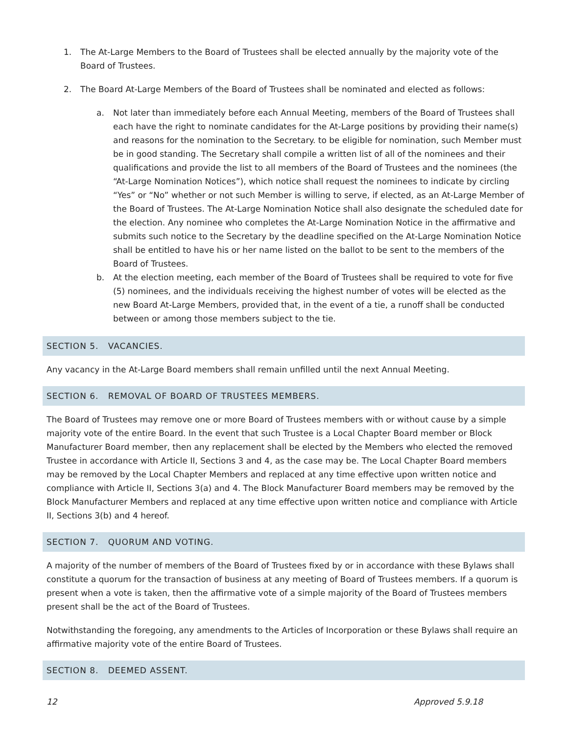1. The At-Large Members to the Board of Trustees shall be elected annually by the majority vote of the Board of Trustees.
2. The Board At-Large Members of the Board of Trustees shall be nominated and elected as follows:
a. Not later than immediately before each Annual Meeting, members of the Board of Trustees shall each have the right to nominate candidates for the At-Large positions by providing their name(s) and reasons for the nomination to the Secretary. to be eligible for nomination, such Member must be in good standing. The Secretary shall compile a written list of all of the nominees and their qualifications and provide the list to all members of the Board of Trustees and the nominees (the “At-Large Nomination Notices”), which notice shall request the nominees to indicate by circling “Yes” or “No” whether or not such Member is willing to serve, if elected, as an At-Large Member of the Board of Trustees. The At-Large Nomination Notice shall also designate the scheduled date for the election. Any nominee who completes the At-Large Nomination Notice in the affirmative and submits such notice to the Secretary by the deadline specified on the At-Large Nomination Notice shall be entitled to have his or her name listed on the ballot to be sent to the members of the Board of Trustees.
b. At the election meeting, each member of the Board of Trustees shall be required to vote for five (5) nominees, and the individuals receiving the highest number of votes will be elected as the new Board At-Large Members, provided that, in the event of a tie, a runoff shall be conducted between or among those members subject to the tie.
SECTION 5. VACANCIES.
Any vacancy in the At-Large Board members shall remain unfilled until the next Annual Meeting.
SECTION 6. REMOVAL OF BOARD OF TRUSTEES MEMBERS.
The Board of Trustees may remove one or more Board of Trustees members with or without cause by a simple majority vote of the entire Board. In the event that such Trustee is a Local Chapter Board member or Block Manufacturer Board member, then any replacement shall be elected by the Members who elected the removed Trustee in accordance with Article II, Sections 3 and 4, as the case may be. The Local Chapter Board members may be removed by the Local Chapter Members and replaced at any time effective upon written notice and compliance with Article II, Sections 3(a) and 4. The Block Manufacturer Board members may be removed by the Block Manufacturer Members and replaced at any time effective upon written notice and compliance with Article II, Sections 3(b) and 4 hereof.
SECTION 7. QUORUM AND VOTING.
A majority of the number of members of the Board of Trustees fixed by or in accordance with these Bylaws shall constitute a quorum for the transaction of business at any meeting of Board of Trustees members. If a quorum is present when a vote is taken, then the affirmative vote of a simple majority of the Board of Trustees members present shall be the act of the Board of Trustees.
Notwithstanding the foregoing, any amendments to the Articles of Incorporation or these Bylaws shall require an affirmative majority vote of the entire Board of Trustees.
SECTION 8. DEEMED ASSENT.
12 Approved 5.9.18